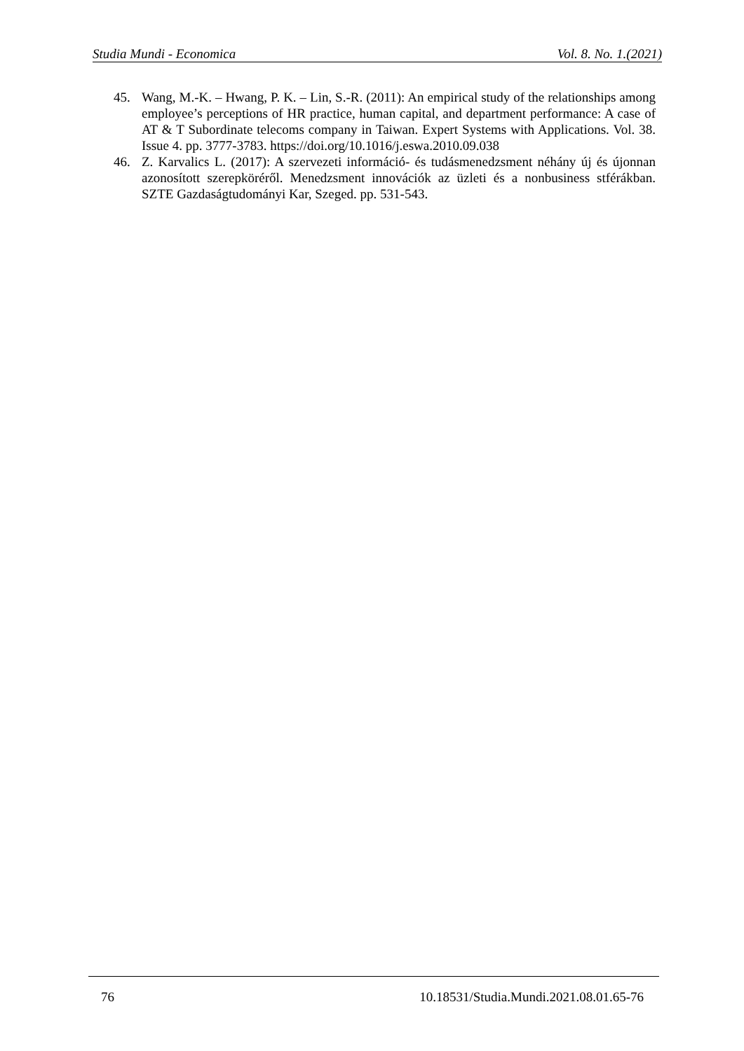Studia Mundi - Economica Vol. 8. No. 1.(2021)
45. Wang, M.-K. – Hwang, P. K. – Lin, S.-R. (2011): An empirical study of the relationships among employee’s perceptions of HR practice, human capital, and department performance: A case of AT & T Subordinate telecoms company in Taiwan. Expert Systems with Applications. Vol. 38. Issue 4. pp. 3777-3783. https://doi.org/10.1016/j.eswa.2010.09.038
46. Z. Karvalics L. (2017): A szervezeti információ- és tudásmenedzsment néhány új és újonnan azonosított szerepköréről. Menedzsment innovációk az üzleti és a nonbusiness stférákban. SZTE Gazdaságtudományi Kar, Szeged. pp. 531-543.
76 10.18531/Studia.Mundi.2021.08.01.65-76